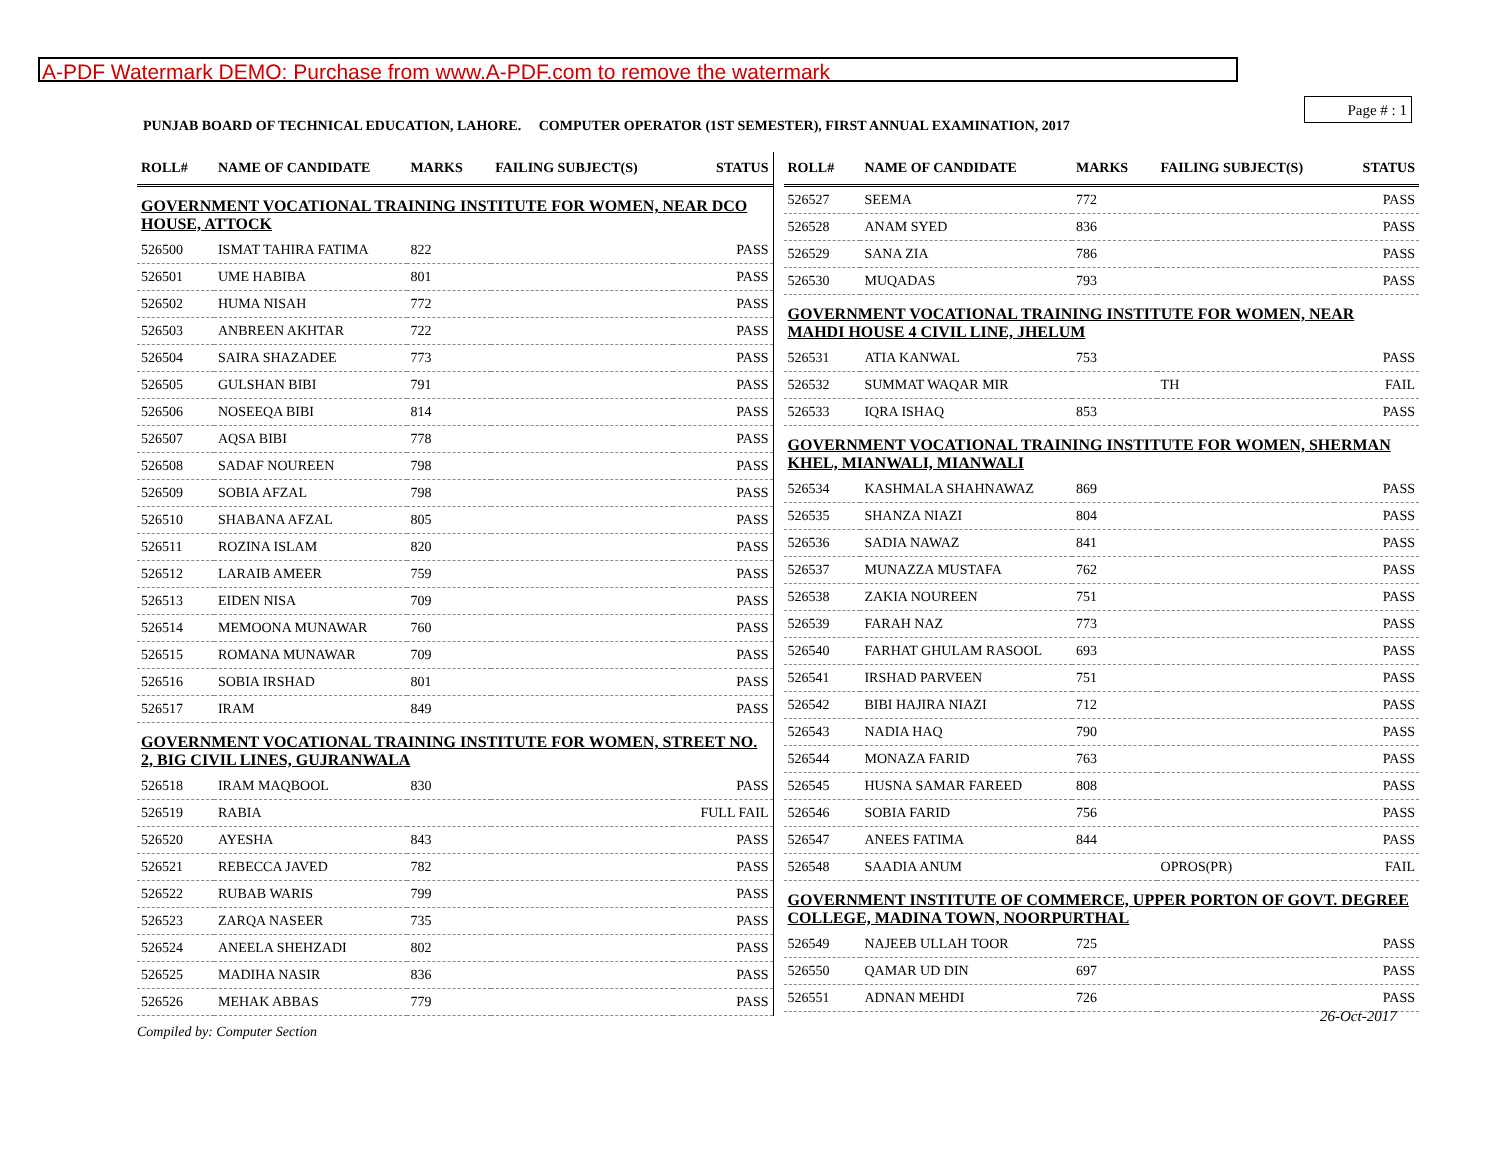A-PDF Watermark DEMO: Purchase from www.A-PDF.com to remove the watermark
Page # : 1
PUNJAB BOARD OF TECHNICAL EDUCATION, LAHORE. COMPUTER OPERATOR (1ST SEMESTER), FIRST ANNUAL EXAMINATION, 2017
| ROLL# | NAME OF CANDIDATE | MARKS | FAILING SUBJECT(S) | STATUS |
| --- | --- | --- | --- | --- |
| GOVERNMENT VOCATIONAL TRAINING INSTITUTE FOR WOMEN, NEAR DCO HOUSE, ATTOCK | | | | |
| 526500 | ISMAT TAHIRA FATIMA | 822 | | PASS |
| 526501 | UME HABIBA | 801 | | PASS |
| 526502 | HUMA NISAH | 772 | | PASS |
| 526503 | ANBREEN AKHTAR | 722 | | PASS |
| 526504 | SAIRA SHAZADEE | 773 | | PASS |
| 526505 | GULSHAN BIBI | 791 | | PASS |
| 526506 | NOSEEQA BIBI | 814 | | PASS |
| 526507 | AQSA BIBI | 778 | | PASS |
| 526508 | SADAF NOUREEN | 798 | | PASS |
| 526509 | SOBIA AFZAL | 798 | | PASS |
| 526510 | SHABANA AFZAL | 805 | | PASS |
| 526511 | ROZINA ISLAM | 820 | | PASS |
| 526512 | LARAIB AMEER | 759 | | PASS |
| 526513 | EIDEN NISA | 709 | | PASS |
| 526514 | MEMOONA MUNAWAR | 760 | | PASS |
| 526515 | ROMANA MUNAWAR | 709 | | PASS |
| 526516 | SOBIA IRSHAD | 801 | | PASS |
| 526517 | IRAM | 849 | | PASS |
| GOVERNMENT VOCATIONAL TRAINING INSTITUTE FOR WOMEN, STREET NO. 2, BIG CIVIL LINES, GUJRANWALA | | | | |
| 526518 | IRAM MAQBOOL | 830 | | PASS |
| 526519 | RABIA | | | FULL FAIL |
| 526520 | AYESHA | 843 | | PASS |
| 526521 | REBECCA JAVED | 782 | | PASS |
| 526522 | RUBAB WARIS | 799 | | PASS |
| 526523 | ZARQA NASEER | 735 | | PASS |
| 526524 | ANEELA SHEHZADI | 802 | | PASS |
| 526525 | MADIHA NASIR | 836 | | PASS |
| 526526 | MEHAK ABBAS | 779 | | PASS |
| ROLL# | NAME OF CANDIDATE | MARKS | FAILING SUBJECT(S) | STATUS |
| --- | --- | --- | --- | --- |
| 526527 | SEEMA | 772 | | PASS |
| 526528 | ANAM SYED | 836 | | PASS |
| 526529 | SANA ZIA | 786 | | PASS |
| 526530 | MUQADAS | 793 | | PASS |
| GOVERNMENT VOCATIONAL TRAINING INSTITUTE FOR WOMEN, NEAR MAHDI HOUSE 4 CIVIL LINE, JHELUM | | | | |
| 526531 | ATIA KANWAL | 753 | | PASS |
| 526532 | SUMMAT WAQAR MIR | | TH | FAIL |
| 526533 | IQRA ISHAQ | 853 | | PASS |
| GOVERNMENT VOCATIONAL TRAINING INSTITUTE FOR WOMEN, SHERMAN KHEL, MIANWALI, MIANWALI | | | | |
| 526534 | KASHMALA SHAHNAWAZ | 869 | | PASS |
| 526535 | SHANZA NIAZI | 804 | | PASS |
| 526536 | SADIA NAWAZ | 841 | | PASS |
| 526537 | MUNAZZA MUSTAFA | 762 | | PASS |
| 526538 | ZAKIA NOUREEN | 751 | | PASS |
| 526539 | FARAH NAZ | 773 | | PASS |
| 526540 | FARHAT GHULAM RASOOL | 693 | | PASS |
| 526541 | IRSHAD PARVEEN | 751 | | PASS |
| 526542 | BIBI HAJIRA NIAZI | 712 | | PASS |
| 526543 | NADIA HAQ | 790 | | PASS |
| 526544 | MONAZA FARID | 763 | | PASS |
| 526545 | HUSNA SAMAR FAREED | 808 | | PASS |
| 526546 | SOBIA FARID | 756 | | PASS |
| 526547 | ANEES FATIMA | 844 | | PASS |
| 526548 | SAADIA ANUM | | OPROS(PR) | FAIL |
| GOVERNMENT INSTITUTE OF COMMERCE, UPPER PORTON OF GOVT. DEGREE COLLEGE, MADINA TOWN, NOORPURTHAL | | | | |
| 526549 | NAJEEB ULLAH TOOR | 725 | | PASS |
| 526550 | QAMAR UD DIN | 697 | | PASS |
| 526551 | ADNAN MEHDI | 726 | | PASS |
26-Oct-2017
Compiled by: Computer Section